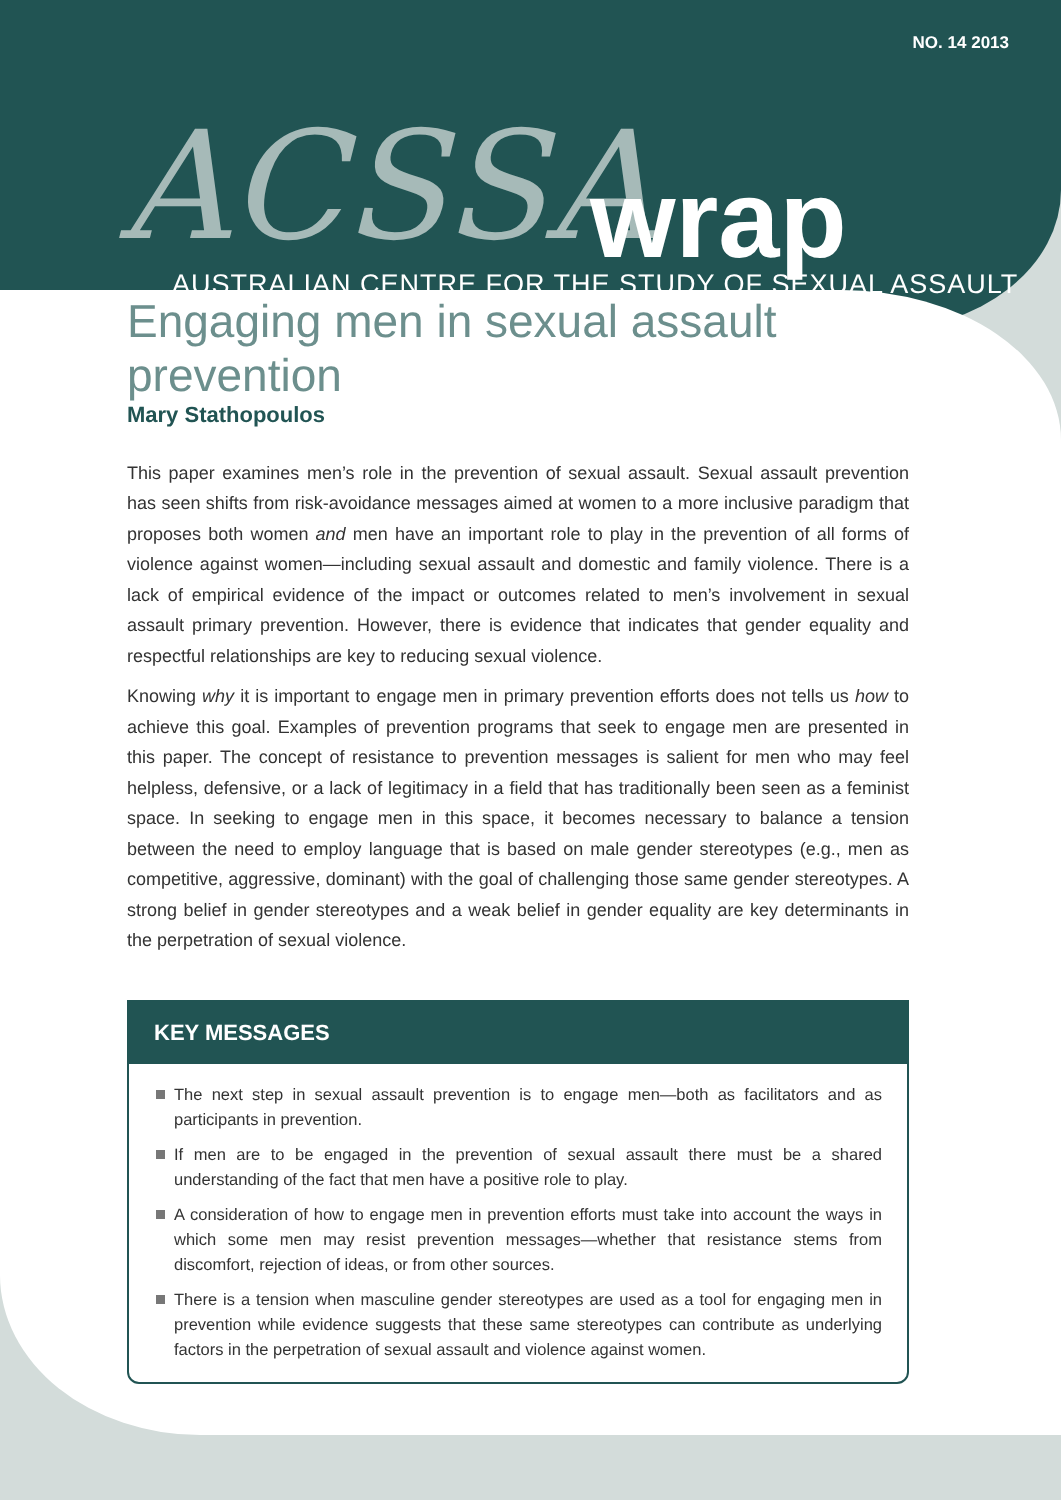NO. 14 2013
ACSSA wrap
AUSTRALIAN CENTRE FOR THE STUDY OF SEXUAL ASSAULT
Engaging men in sexual assault prevention
Mary Stathopoulos
This paper examines men’s role in the prevention of sexual assault. Sexual assault prevention has seen shifts from risk-avoidance messages aimed at women to a more inclusive paradigm that proposes both women and men have an important role to play in the prevention of all forms of violence against women—including sexual assault and domestic and family violence. There is a lack of empirical evidence of the impact or outcomes related to men’s involvement in sexual assault primary prevention. However, there is evidence that indicates that gender equality and respectful relationships are key to reducing sexual violence.
Knowing why it is important to engage men in primary prevention efforts does not tells us how to achieve this goal. Examples of prevention programs that seek to engage men are presented in this paper. The concept of resistance to prevention messages is salient for men who may feel helpless, defensive, or a lack of legitimacy in a field that has traditionally been seen as a feminist space. In seeking to engage men in this space, it becomes necessary to balance a tension between the need to employ language that is based on male gender stereotypes (e.g., men as competitive, aggressive, dominant) with the goal of challenging those same gender stereotypes. A strong belief in gender stereotypes and a weak belief in gender equality are key determinants in the perpetration of sexual violence.
KEY MESSAGES
The next step in sexual assault prevention is to engage men—both as facilitators and as participants in prevention.
If men are to be engaged in the prevention of sexual assault there must be a shared understanding of the fact that men have a positive role to play.
A consideration of how to engage men in prevention efforts must take into account the ways in which some men may resist prevention messages—whether that resistance stems from discomfort, rejection of ideas, or from other sources.
There is a tension when masculine gender stereotypes are used as a tool for engaging men in prevention while evidence suggests that these same stereotypes can contribute as underlying factors in the perpetration of sexual assault and violence against women.